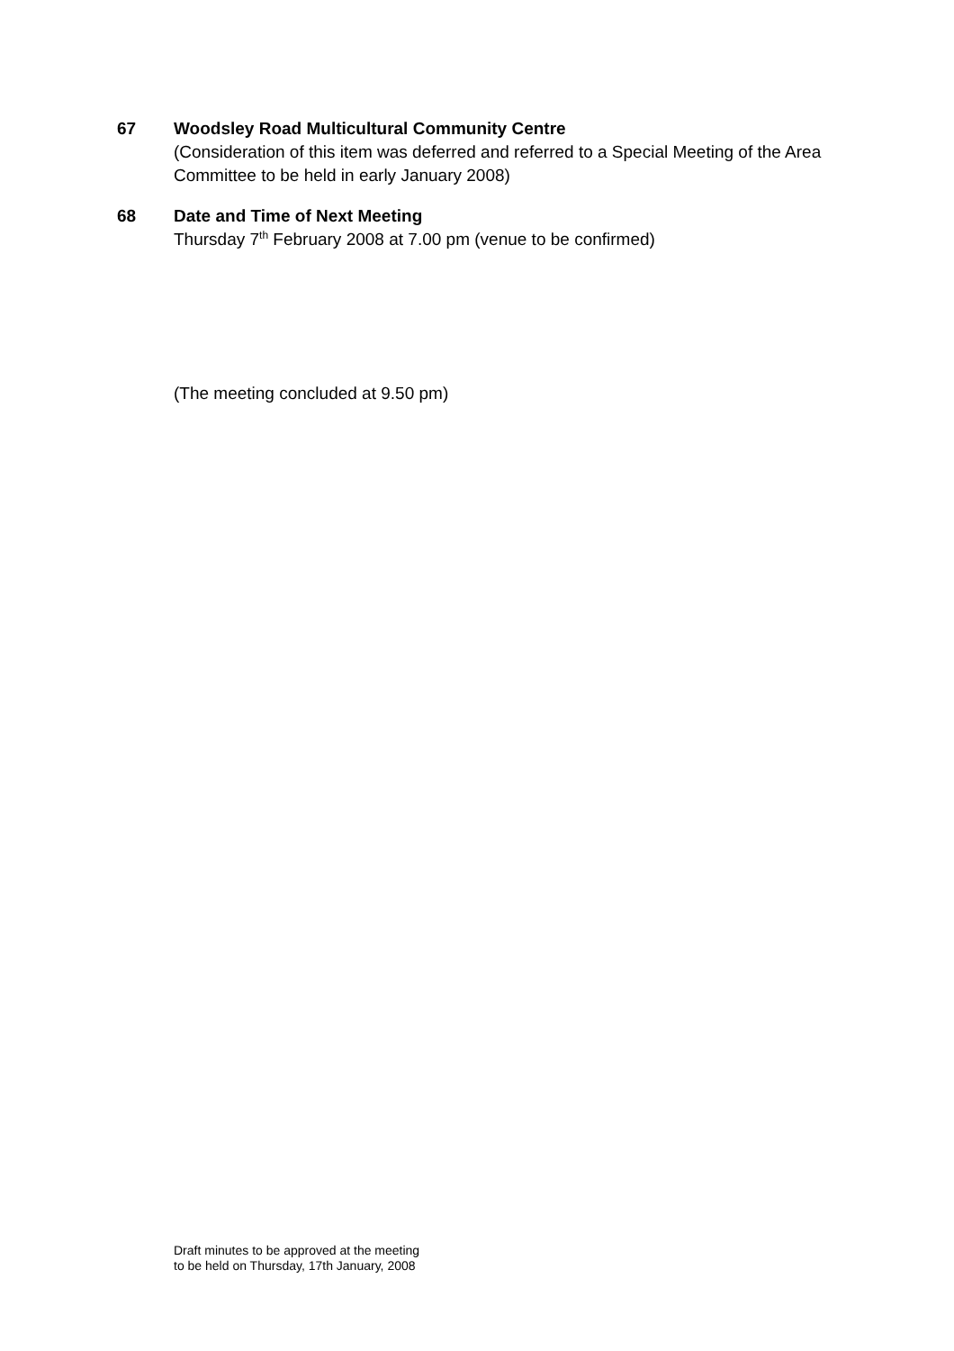67 Woodsley Road Multicultural Community Centre
(Consideration of this item was deferred and referred to a Special Meeting of the Area Committee to be held in early January 2008)
68 Date and Time of Next Meeting
Thursday 7<sup>th</sup> February 2008 at 7.00 pm (venue to be confirmed)
(The meeting concluded at 9.50 pm)
Draft minutes to be approved at the meeting
to be held on Thursday, 17th January, 2008